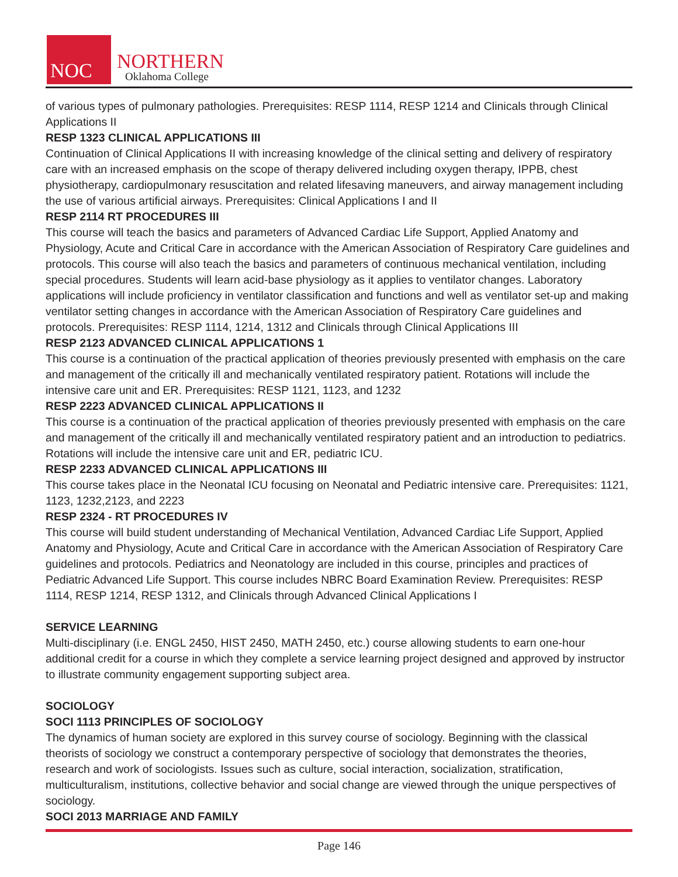NOC
NORTHERN
Oklahoma College
of various types of pulmonary pathologies. Prerequisites: RESP 1114, RESP 1214 and Clinicals through Clinical Applications II
RESP 1323 CLINICAL APPLICATIONS III
Continuation of Clinical Applications II with increasing knowledge of the clinical setting and delivery of respiratory care with an increased emphasis on the scope of therapy delivered including oxygen therapy, IPPB, chest physiotherapy, cardiopulmonary resuscitation and related lifesaving maneuvers, and airway management including the use of various artificial airways. Prerequisites: Clinical Applications I and II
RESP 2114 RT PROCEDURES III
This course will teach the basics and parameters of Advanced Cardiac Life Support, Applied Anatomy and Physiology, Acute and Critical Care in accordance with the American Association of Respiratory Care guidelines and protocols. This course will also teach the basics and parameters of continuous mechanical ventilation, including special procedures. Students will learn acid-base physiology as it applies to ventilator changes. Laboratory applications will include proficiency in ventilator classification and functions and well as ventilator set-up and making ventilator setting changes in accordance with the American Association of Respiratory Care guidelines and protocols. Prerequisites: RESP 1114, 1214, 1312 and Clinicals through Clinical Applications III
RESP 2123 ADVANCED CLINICAL APPLICATIONS 1
This course is a continuation of the practical application of theories previously presented with emphasis on the care and management of the critically ill and mechanically ventilated respiratory patient. Rotations will include the intensive care unit and ER. Prerequisites: RESP 1121, 1123, and 1232
RESP 2223 ADVANCED CLINICAL APPLICATIONS II
This course is a continuation of the practical application of theories previously presented with emphasis on the care and management of the critically ill and mechanically ventilated respiratory patient and an introduction to pediatrics. Rotations will include the intensive care unit and ER, pediatric ICU.
RESP 2233 ADVANCED CLINICAL APPLICATIONS III
This course takes place in the Neonatal ICU focusing on Neonatal and Pediatric intensive care. Prerequisites: 1121, 1123, 1232,2123, and 2223
RESP 2324 - RT PROCEDURES IV
This course will build student understanding of Mechanical Ventilation, Advanced Cardiac Life Support, Applied Anatomy and Physiology, Acute and Critical Care in accordance with the American Association of Respiratory Care guidelines and protocols. Pediatrics and Neonatology are included in this course, principles and practices of Pediatric Advanced Life Support. This course includes NBRC Board Examination Review. Prerequisites: RESP 1114, RESP 1214, RESP 1312, and Clinicals through Advanced Clinical Applications I
SERVICE LEARNING
Multi-disciplinary (i.e. ENGL 2450, HIST 2450, MATH 2450, etc.) course allowing students to earn one-hour additional credit for a course in which they complete a service learning project designed and approved by instructor to illustrate community engagement supporting subject area.
SOCIOLOGY
SOCI 1113 PRINCIPLES OF SOCIOLOGY
The dynamics of human society are explored in this survey course of sociology. Beginning with the classical theorists of sociology we construct a contemporary perspective of sociology that demonstrates the theories, research and work of sociologists. Issues such as culture, social interaction, socialization, stratification, multiculturalism, institutions, collective behavior and social change are viewed through the unique perspectives of sociology.
SOCI 2013 MARRIAGE AND FAMILY
Page 146